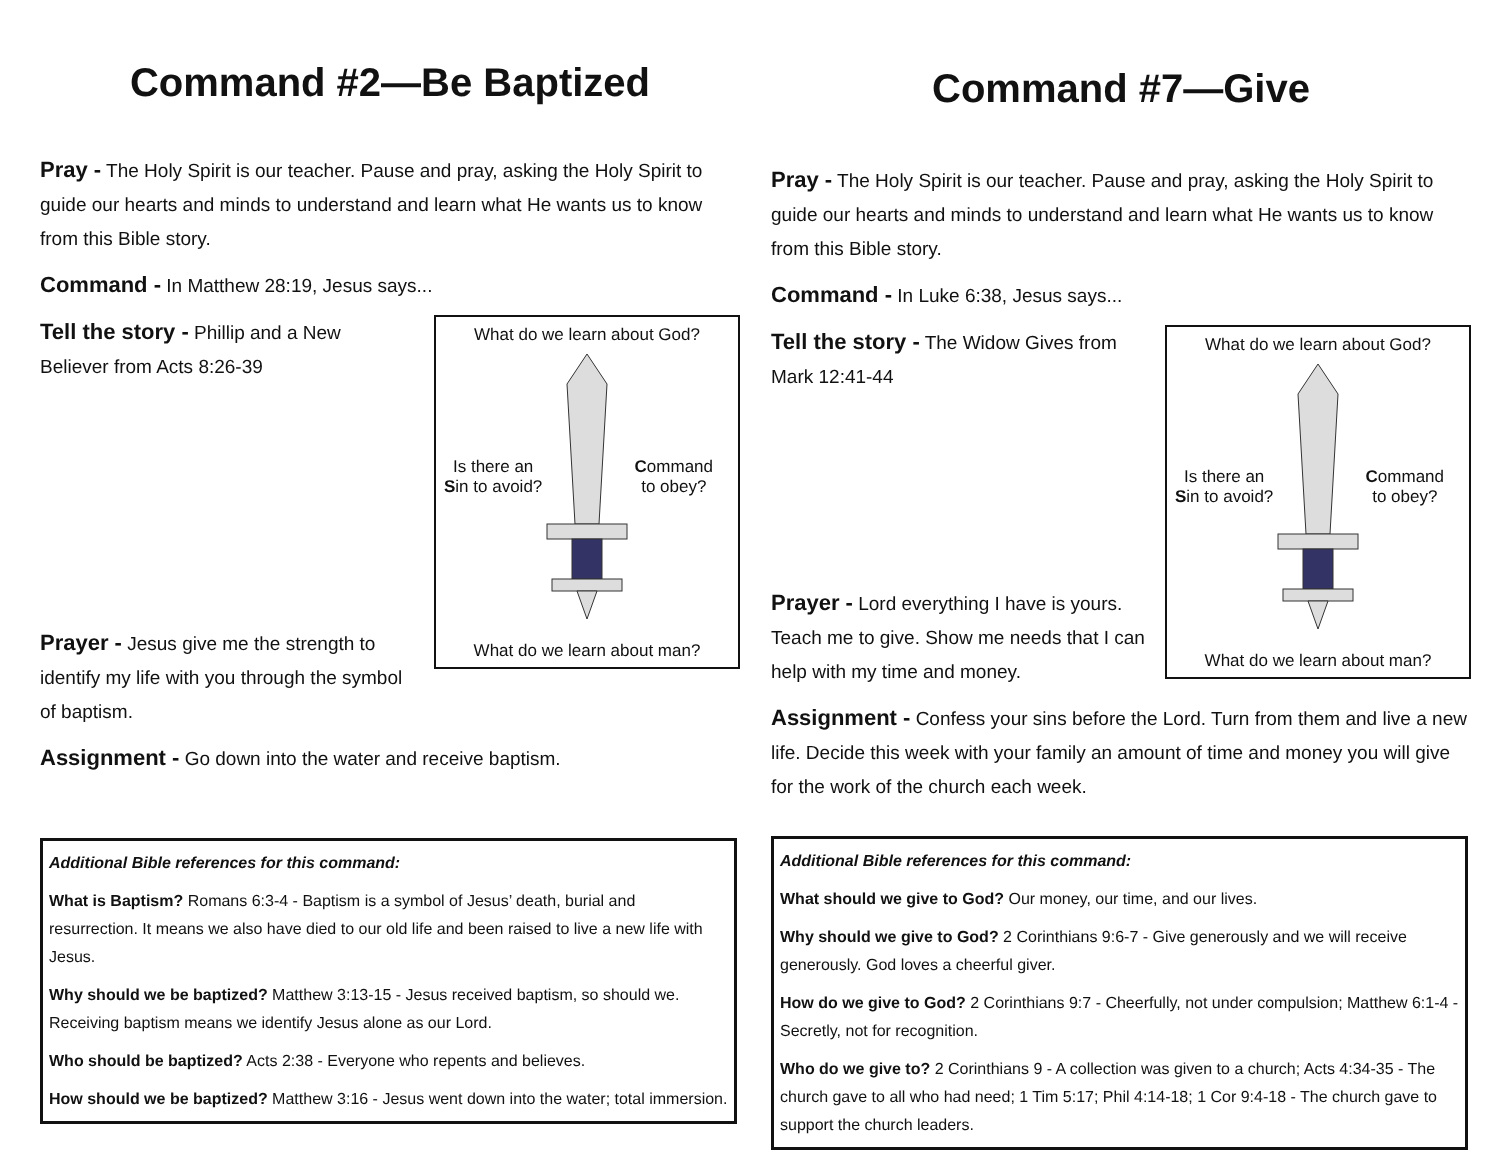Command #2—Be Baptized
Pray - The Holy Spirit is our teacher. Pause and pray, asking the Holy Spirit to guide our hearts and minds to understand and learn what He wants us to know from this Bible story.
Command - In Matthew 28:19, Jesus says...
What do we learn about God?
Is there an
Sin to avoid?
Command
to obey?
What do we learn about man?
Tell the story - Phillip and a New Believer from Acts 8:26-39
Prayer - Jesus give me the strength to identify my life with you through the symbol of baptism.
Assignment - Go down into the water and receive baptism.
Additional Bible references for this command:
What is Baptism? Romans 6:3-4 - Baptism is a symbol of Jesus’ death, burial and resurrection. It means we also have died to our old life and been raised to live a new life with Jesus.
Why should we be baptized? Matthew 3:13-15 - Jesus received baptism, so should we. Receiving baptism means we identify Jesus alone as our Lord.
Who should be baptized? Acts 2:38 - Everyone who repents and believes.
How should we be baptized? Matthew 3:16 - Jesus went down into the water; total immersion.
Command #7—Give
Pray - The Holy Spirit is our teacher. Pause and pray, asking the Holy Spirit to guide our hearts and minds to understand and learn what He wants us to know from this Bible story.
Command - In Luke 6:38, Jesus says...
What do we learn about God?
Is there an
Sin to avoid?
Command
to obey?
What do we learn about man?
Tell the story - The Widow Gives from Mark 12:41-44
Prayer - Lord everything I have is yours. Teach me to give. Show me needs that I can help with my time and money.
Assignment - Confess your sins before the Lord. Turn from them and live a new life. Decide this week with your family an amount of time and money you will give for the work of the church each week.
Additional Bible references for this command:
What should we give to God? Our money, our time, and our lives.
Why should we give to God? 2 Corinthians 9:6-7 - Give generously and we will receive generously. God loves a cheerful giver.
How do we give to God? 2 Corinthians 9:7 - Cheerfully, not under compulsion; Matthew 6:1-4 - Secretly, not for recognition.
Who do we give to? 2 Corinthians 9 - A collection was given to a church; Acts 4:34-35 - The church gave to all who had need; 1 Tim 5:17; Phil 4:14-18; 1 Cor 9:4-18 - The church gave to support the church leaders.